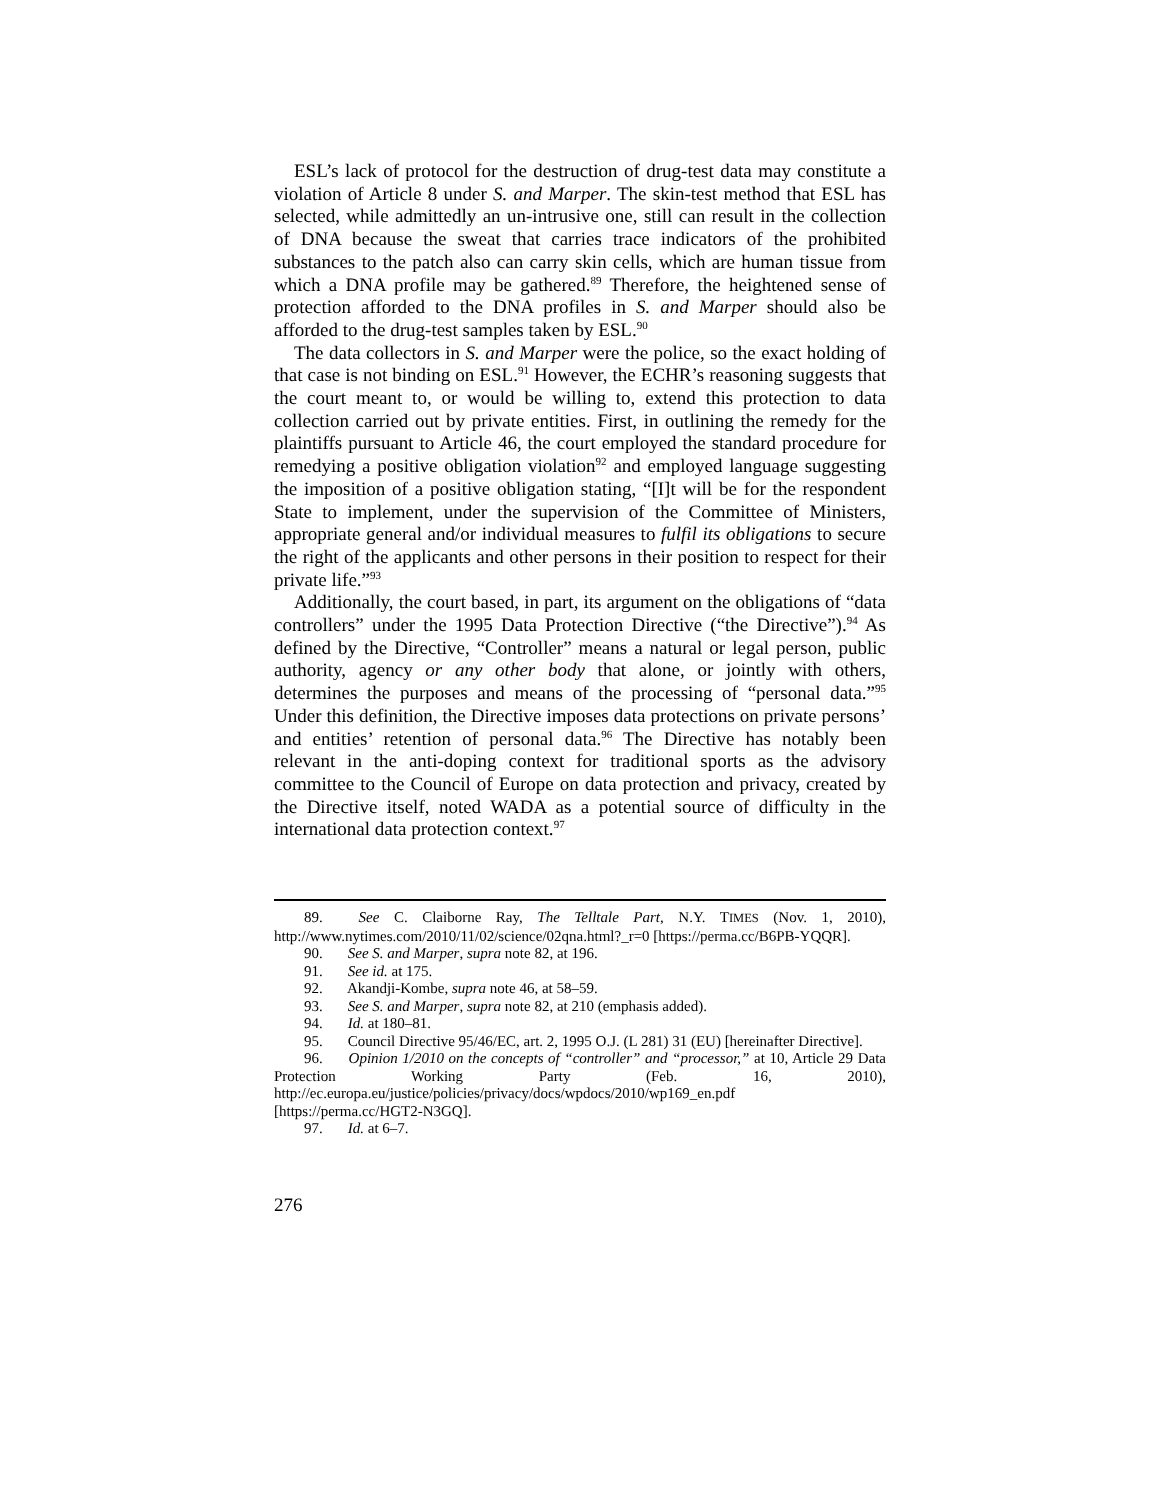ESL’s lack of protocol for the destruction of drug-test data may constitute a violation of Article 8 under S. and Marper. The skin-test method that ESL has selected, while admittedly an un-intrusive one, still can result in the collection of DNA because the sweat that carries trace indicators of the prohibited substances to the patch also can carry skin cells, which are human tissue from which a DNA profile may be gathered.<sup>89</sup> Therefore, the heightened sense of protection afforded to the DNA profiles in S. and Marper should also be afforded to the drug-test samples taken by ESL.<sup>90</sup>
The data collectors in S. and Marper were the police, so the exact holding of that case is not binding on ESL.<sup>91</sup> However, the ECHR’s reasoning suggests that the court meant to, or would be willing to, extend this protection to data collection carried out by private entities. First, in outlining the remedy for the plaintiffs pursuant to Article 46, the court employed the standard procedure for remedying a positive obligation violation<sup>92</sup> and employed language suggesting the imposition of a positive obligation stating, “[I]t will be for the respondent State to implement, under the supervision of the Committee of Ministers, appropriate general and/or individual measures to fulfil its obligations to secure the right of the applicants and other persons in their position to respect for their private life.”<sup>93</sup>
Additionally, the court based, in part, its argument on the obligations of “data controllers” under the 1995 Data Protection Directive (“the Directive”).<sup>94</sup> As defined by the Directive, “Controller” means a natural or legal person, public authority, agency or any other body that alone, or jointly with others, determines the purposes and means of the processing of “personal data.”<sup>95</sup> Under this definition, the Directive imposes data protections on private persons’ and entities’ retention of personal data.<sup>96</sup> The Directive has notably been relevant in the anti-doping context for traditional sports as the advisory committee to the Council of Europe on data protection and privacy, created by the Directive itself, noted WADA as a potential source of difficulty in the international data protection context.<sup>97</sup>
89. See C. Claiborne Ray, The Telltale Part, N.Y. TIMES (Nov. 1, 2010), http://www.nytimes.com/2010/11/02/science/02qna.html?_r=0 [https://perma.cc/B6PB-YQQR].
90. See S. and Marper, supra note 82, at 196.
91. See id. at 175.
92. Akandji-Kombe, supra note 46, at 58–59.
93. See S. and Marper, supra note 82, at 210 (emphasis added).
94. Id. at 180–81.
95. Council Directive 95/46/EC, art. 2, 1995 O.J. (L 281) 31 (EU) [hereinafter Directive].
96. Opinion 1/2010 on the concepts of “controller” and “processor,” at 10, Article 29 Data Protection Working Party (Feb. 16, 2010), http://ec.europa.eu/justice/policies/privacy/docs/wpdocs/2010/wp169_en.pdf [https://perma.cc/HGT2-N3GQ].
97. Id. at 6–7.
276